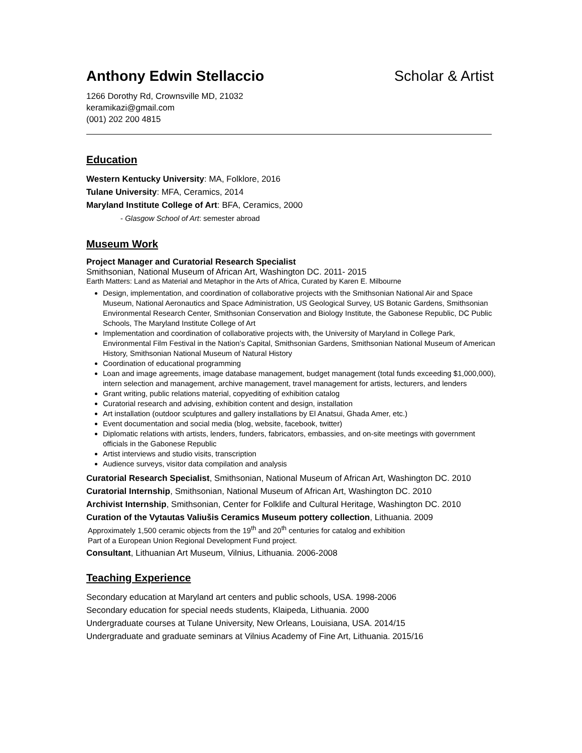Anthony Edwin Stellaccio Scholar & Artist
1266 Dorothy Rd, Crownsville MD, 21032
keramikazi@gmail.com
(001) 202 200 4815
Education
Western Kentucky University: MA, Folklore, 2016
Tulane University: MFA, Ceramics, 2014
Maryland Institute College of Art: BFA, Ceramics, 2000
- Glasgow School of Art: semester abroad
Museum Work
Project Manager and Curatorial Research Specialist
Smithsonian, National Museum of African Art, Washington DC. 2011- 2015
Earth Matters: Land as Material and Metaphor in the Arts of Africa, Curated by Karen E. Milbourne
Design, implementation, and coordination of collaborative projects with the Smithsonian National Air and Space Museum, National Aeronautics and Space Administration, US Geological Survey, US Botanic Gardens, Smithsonian Environmental Research Center, Smithsonian Conservation and Biology Institute, the Gabonese Republic, DC Public Schools, The Maryland Institute College of Art
Implementation and coordination of collaborative projects with, the University of Maryland in College Park, Environmental Film Festival in the Nation’s Capital, Smithsonian Gardens, Smithsonian National Museum of American History, Smithsonian National Museum of Natural History
Coordination of educational programming
Loan and image agreements, image database management, budget management (total funds exceeding $1,000,000), intern selection and management, archive management, travel management for artists, lecturers, and lenders
Grant writing, public relations material, copyediting of exhibition catalog
Curatorial research and advising, exhibition content and design, installation
Art installation (outdoor sculptures and gallery installations by El Anatsui, Ghada Amer, etc.)
Event documentation and social media (blog, website, facebook, twitter)
Diplomatic relations with artists, lenders, funders, fabricators, embassies, and on-site meetings with government officials in the Gabonese Republic
Artist interviews and studio visits, transcription
Audience surveys, visitor data compilation and analysis
Curatorial Research Specialist, Smithsonian, National Museum of African Art, Washington DC. 2010
Curatorial Internship, Smithsonian, National Museum of African Art, Washington DC. 2010
Archivist Internship, Smithsonian, Center for Folklife and Cultural Heritage, Washington DC. 2010
Curation of the Vytautas Valiušis Ceramics Museum pottery collection, Lithuania. 2009
Approximately 1,500 ceramic objects from the 19<sup>th</sup> and 20<sup>th</sup> centuries for catalog and exhibition
Part of a European Union Regional Development Fund project.
Consultant, Lithuanian Art Museum, Vilnius, Lithuania. 2006-2008
Teaching Experience
Secondary education at Maryland art centers and public schools, USA. 1998-2006
Secondary education for special needs students, Klaipeda, Lithuania. 2000
Undergraduate courses at Tulane University, New Orleans, Louisiana, USA. 2014/15
Undergraduate and graduate seminars at Vilnius Academy of Fine Art, Lithuania. 2015/16